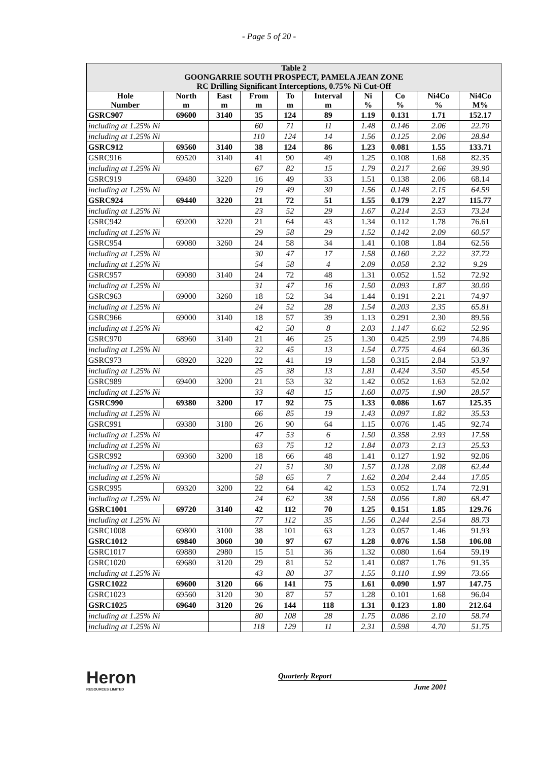- Page 5 of 20 -
| Table 2 GOONGARRIE SOUTH PROSPECT, PAMELA JEAN ZONE RC Drilling Significant Interceptions, 0.75% Ni Cut-Off | | | | | | | | | |
| --- | --- | --- | --- | --- | --- | --- | --- | --- | --- |
| Hole Number | North m | East m | From m | To m | Interval m | Ni % | Co % | Ni4Co % | Ni4Co M% |
| GSRC907 | 69600 | 3140 | 35 | 124 | 89 | 1.19 | 0.131 | 1.71 | 152.17 |
| including at 1.25% Ni | | | 60 | 71 | 11 | 1.48 | 0.146 | 2.06 | 22.70 |
| including at 1.25% Ni | | | 110 | 124 | 14 | 1.56 | 0.125 | 2.06 | 28.84 |
| GSRC912 | 69560 | 3140 | 38 | 124 | 86 | 1.23 | 0.081 | 1.55 | 133.71 |
| GSRC916 | 69520 | 3140 | 41 | 90 | 49 | 1.25 | 0.108 | 1.68 | 82.35 |
| including at 1.25% Ni | | | 67 | 82 | 15 | 1.79 | 0.217 | 2.66 | 39.90 |
| GSRC919 | 69480 | 3220 | 16 | 49 | 33 | 1.51 | 0.138 | 2.06 | 68.14 |
| including at 1.25% Ni | | | 19 | 49 | 30 | 1.56 | 0.148 | 2.15 | 64.59 |
| GSRC924 | 69440 | 3220 | 21 | 72 | 51 | 1.55 | 0.179 | 2.27 | 115.77 |
| including at 1.25% Ni | | | 23 | 52 | 29 | 1.67 | 0.214 | 2.53 | 73.24 |
| GSRC942 | 69200 | 3220 | 21 | 64 | 43 | 1.34 | 0.112 | 1.78 | 76.61 |
| including at 1.25% Ni | | | 29 | 58 | 29 | 1.52 | 0.142 | 2.09 | 60.57 |
| GSRC954 | 69080 | 3260 | 24 | 58 | 34 | 1.41 | 0.108 | 1.84 | 62.56 |
| including at 1.25% Ni | | | 30 | 47 | 17 | 1.58 | 0.160 | 2.22 | 37.72 |
| including at 1.25% Ni | | | 54 | 58 | 4 | 2.09 | 0.058 | 2.32 | 9.29 |
| GSRC957 | 69080 | 3140 | 24 | 72 | 48 | 1.31 | 0.052 | 1.52 | 72.92 |
| including at 1.25% Ni | | | 31 | 47 | 16 | 1.50 | 0.093 | 1.87 | 30.00 |
| GSRC963 | 69000 | 3260 | 18 | 52 | 34 | 1.44 | 0.191 | 2.21 | 74.97 |
| including at 1.25% Ni | | | 24 | 52 | 28 | 1.54 | 0.203 | 2.35 | 65.81 |
| GSRC966 | 69000 | 3140 | 18 | 57 | 39 | 1.13 | 0.291 | 2.30 | 89.56 |
| including at 1.25% Ni | | | 42 | 50 | 8 | 2.03 | 1.147 | 6.62 | 52.96 |
| GSRC970 | 68960 | 3140 | 21 | 46 | 25 | 1.30 | 0.425 | 2.99 | 74.86 |
| including at 1.25% Ni | | | 32 | 45 | 13 | 1.54 | 0.775 | 4.64 | 60.36 |
| GSRC973 | 68920 | 3220 | 22 | 41 | 19 | 1.58 | 0.315 | 2.84 | 53.97 |
| including at 1.25% Ni | | | 25 | 38 | 13 | 1.81 | 0.424 | 3.50 | 45.54 |
| GSRC989 | 69400 | 3200 | 21 | 53 | 32 | 1.42 | 0.052 | 1.63 | 52.02 |
| including at 1.25% Ni | | | 33 | 48 | 15 | 1.60 | 0.075 | 1.90 | 28.57 |
| GSRC990 | 69380 | 3200 | 17 | 92 | 75 | 1.33 | 0.086 | 1.67 | 125.35 |
| including at 1.25% Ni | | | 66 | 85 | 19 | 1.43 | 0.097 | 1.82 | 35.53 |
| GSRC991 | 69380 | 3180 | 26 | 90 | 64 | 1.15 | 0.076 | 1.45 | 92.74 |
| including at 1.25% Ni | | | 47 | 53 | 6 | 1.50 | 0.358 | 2.93 | 17.58 |
| including at 1.25% Ni | | | 63 | 75 | 12 | 1.84 | 0.073 | 2.13 | 25.53 |
| GSRC992 | 69360 | 3200 | 18 | 66 | 48 | 1.41 | 0.127 | 1.92 | 92.06 |
| including at 1.25% Ni | | | 21 | 51 | 30 | 1.57 | 0.128 | 2.08 | 62.44 |
| including at 1.25% Ni | | | 58 | 65 | 7 | 1.62 | 0.204 | 2.44 | 17.05 |
| GSRC995 | 69320 | 3200 | 22 | 64 | 42 | 1.53 | 0.052 | 1.74 | 72.91 |
| including at 1.25% Ni | | | 24 | 62 | 38 | 1.58 | 0.056 | 1.80 | 68.47 |
| GSRC1001 | 69720 | 3140 | 42 | 112 | 70 | 1.25 | 0.151 | 1.85 | 129.76 |
| including at 1.25% Ni | | | 77 | 112 | 35 | 1.56 | 0.244 | 2.54 | 88.73 |
| GSRC1008 | 69800 | 3100 | 38 | 101 | 63 | 1.23 | 0.057 | 1.46 | 91.93 |
| GSRC1012 | 69840 | 3060 | 30 | 97 | 67 | 1.28 | 0.076 | 1.58 | 106.08 |
| GSRC1017 | 69880 | 2980 | 15 | 51 | 36 | 1.32 | 0.080 | 1.64 | 59.19 |
| GSRC1020 | 69680 | 3120 | 29 | 81 | 52 | 1.41 | 0.087 | 1.76 | 91.35 |
| including at 1.25% Ni | | | 43 | 80 | 37 | 1.55 | 0.110 | 1.99 | 73.66 |
| GSRC1022 | 69600 | 3120 | 66 | 141 | 75 | 1.61 | 0.090 | 1.97 | 147.75 |
| GSRC1023 | 69560 | 3120 | 30 | 87 | 57 | 1.28 | 0.101 | 1.68 | 96.04 |
| GSRC1025 | 69640 | 3120 | 26 | 144 | 118 | 1.31 | 0.123 | 1.80 | 212.64 |
| including at 1.25% Ni | | | 80 | 108 | 28 | 1.75 | 0.086 | 2.10 | 58.74 |
| including at 1.25% Ni | | | 118 | 129 | 11 | 2.31 | 0.598 | 4.70 | 51.75 |
Heron
RESOURCES LIMITED
Quarterly Report
June 2001